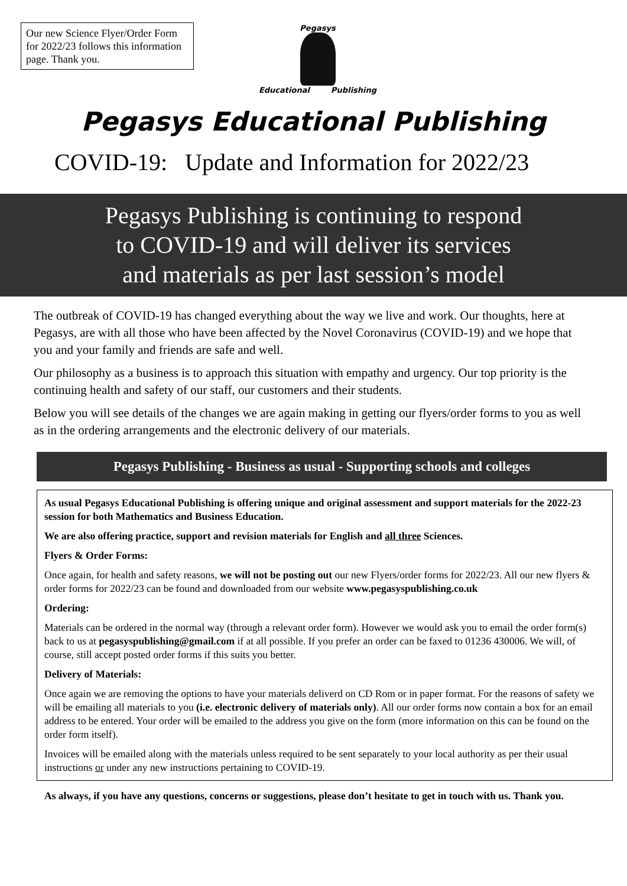Our new Science Flyer/Order Form for 2022/23 follows this information page. Thank you.
Pegasys
Educational Publishing
Pegasys Educational Publishing
COVID-19: Update and Information for 2022/23
Pegasys Publishing is continuing to respond
to COVID-19 and will deliver its services
and materials as per last session’s model
The outbreak of COVID-19 has changed everything about the way we live and work. Our thoughts, here at Pegasys, are with all those who have been affected by the Novel Coronavirus (COVID-19) and we hope that you and your family and friends are safe and well.
Our philosophy as a business is to approach this situation with empathy and urgency. Our top priority is the continuing health and safety of our staff, our customers and their students.
Below you will see details of the changes we are again making in getting our flyers/order forms to you as well as in the ordering arrangements and the electronic delivery of our materials.
Pegasys Publishing - Business as usual - Supporting schools and colleges
As usual Pegasys Educational Publishing is offering unique and original assessment and support materials for the 2022-23 session for both Mathematics and Business Education.
We are also offering practice, support and revision materials for English and all three Sciences.
Flyers & Order Forms:
Once again, for health and safety reasons, we will not be posting out our new Flyers/order forms for 2022/23. All our new flyers & order forms for 2022/23 can be found and downloaded from our website www.pegasyspublishing.co.uk
Ordering:
Materials can be ordered in the normal way (through a relevant order form). However we would ask you to email the order form(s) back to us at pegasyspublishing@gmail.com if at all possible. If you prefer an order can be faxed to 01236 430006. We will, of course, still accept posted order forms if this suits you better.
Delivery of Materials:
Once again we are removing the options to have your materials deliverd on CD Rom or in paper format. For the reasons of safety we will be emailing all materials to you (i.e. electronic delivery of materials only). All our order forms now contain a box for an email address to be entered. Your order will be emailed to the address you give on the form (more information on this can be found on the order form itself).
Invoices will be emailed along with the materials unless required to be sent separately to your local authority as per their usual instructions or under any new instructions pertaining to COVID-19.
As always, if you have any questions, concerns or suggestions, please don’t hesitate to get in touch with us. Thank you.